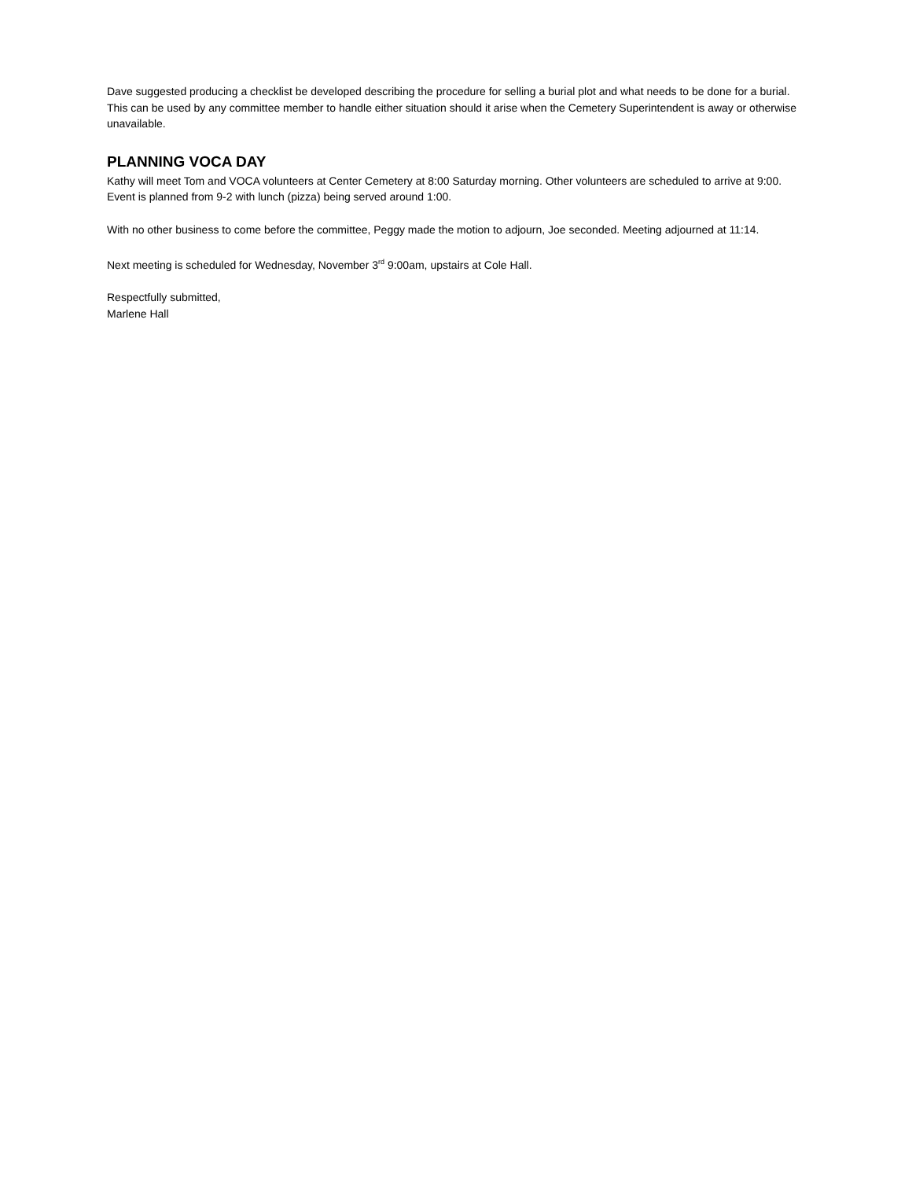Dave suggested producing a checklist be developed describing the procedure for selling a burial plot and what needs to be done for a burial. This can be used by any committee member to handle either situation should it arise when the Cemetery Superintendent is away or otherwise unavailable.
PLANNING VOCA DAY
Kathy will meet Tom and VOCA volunteers at Center Cemetery at 8:00 Saturday morning. Other volunteers are scheduled to arrive at 9:00. Event is planned from 9-2 with lunch (pizza) being served around 1:00.
With no other business to come before the committee, Peggy made the motion to adjourn, Joe seconded. Meeting adjourned at 11:14.
Next meeting is scheduled for Wednesday, November 3<sup>rd</sup> 9:00am, upstairs at Cole Hall.
Respectfully submitted,
Marlene Hall